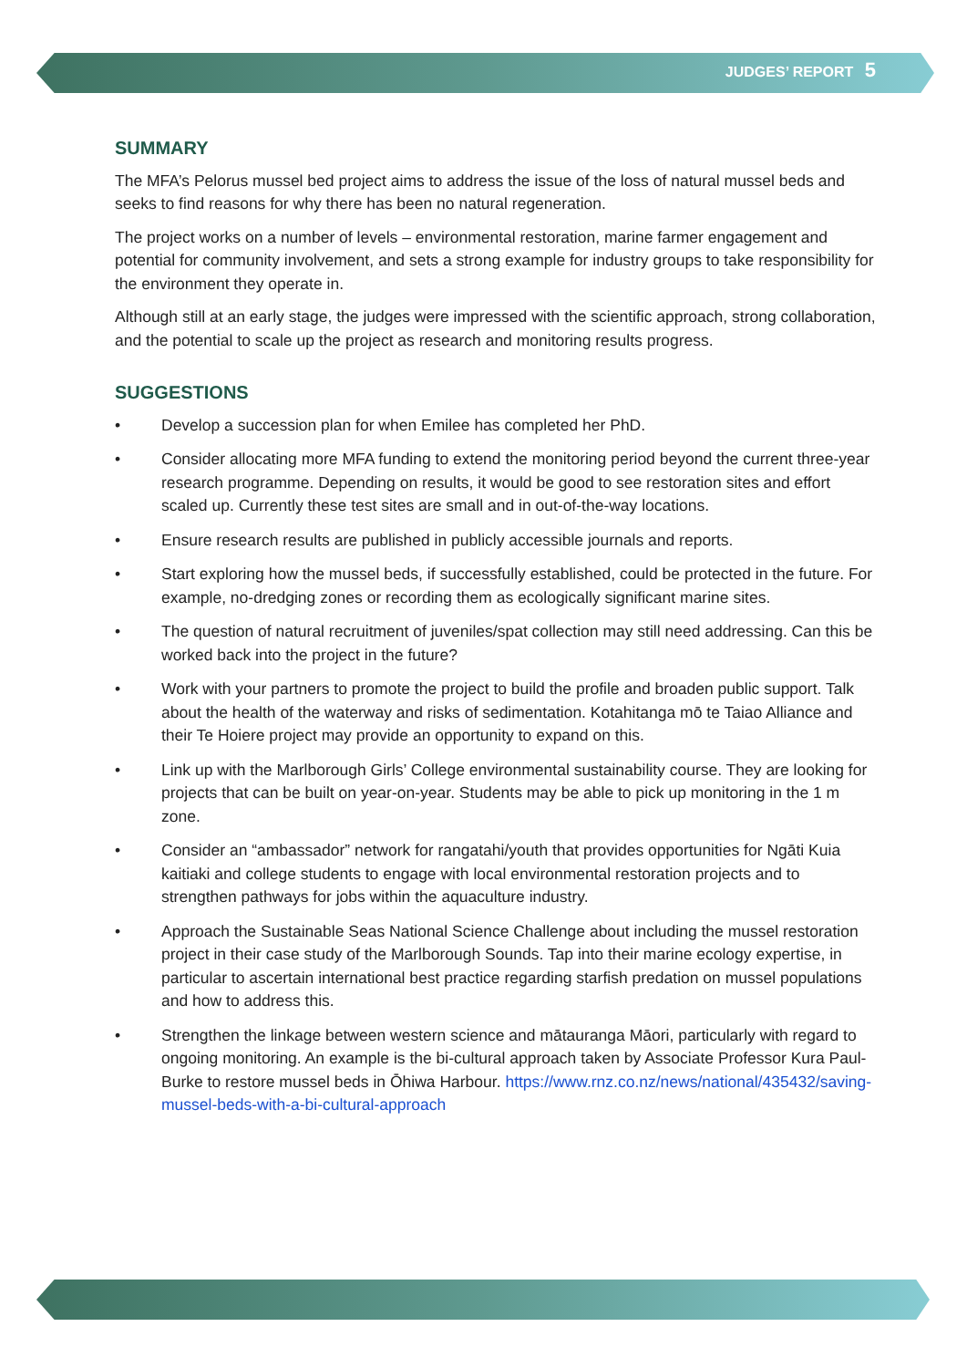JUDGES’ REPORT 5
SUMMARY
The MFA’s Pelorus mussel bed project aims to address the issue of the loss of natural mussel beds and seeks to find reasons for why there has been no natural regeneration.
The project works on a number of levels – environmental restoration, marine farmer engagement and potential for community involvement, and sets a strong example for industry groups to take responsibility for the environment they operate in.
Although still at an early stage, the judges were impressed with the scientific approach, strong collaboration, and the potential to scale up the project as research and monitoring results progress.
SUGGESTIONS
• Develop a succession plan for when Emilee has completed her PhD.
• Consider allocating more MFA funding to extend the monitoring period beyond the current three-year research programme. Depending on results, it would be good to see restoration sites and effort scaled up. Currently these test sites are small and in out-of-the-way locations.
• Ensure research results are published in publicly accessible journals and reports.
• Start exploring how the mussel beds, if successfully established, could be protected in the future. For example, no-dredging zones or recording them as ecologically significant marine sites.
• The question of natural recruitment of juveniles/spat collection may still need addressing. Can this be worked back into the project in the future?
• Work with your partners to promote the project to build the profile and broaden public support. Talk about the health of the waterway and risks of sedimentation. Kotahitanga mō te Taiao Alliance and their Te Hoiere project may provide an opportunity to expand on this.
• Link up with the Marlborough Girls’ College environmental sustainability course. They are looking for projects that can be built on year-on-year. Students may be able to pick up monitoring in the 1 m zone.
• Consider an “ambassador” network for rangatahi/youth that provides opportunities for Ngāti Kuia kaitiaki and college students to engage with local environmental restoration projects and to strengthen pathways for jobs within the aquaculture industry.
• Approach the Sustainable Seas National Science Challenge about including the mussel restoration project in their case study of the Marlborough Sounds. Tap into their marine ecology expertise, in particular to ascertain international best practice regarding starfish predation on mussel populations and how to address this.
• Strengthen the linkage between western science and mātauranga Māori, particularly with regard to ongoing monitoring. An example is the bi-cultural approach taken by Associate Professor Kura Paul-Burke to restore mussel beds in Ōhiwa Harbour. https://www.rnz.co.nz/news/national/435432/saving-mussel-beds-with-a-bi-cultural-approach